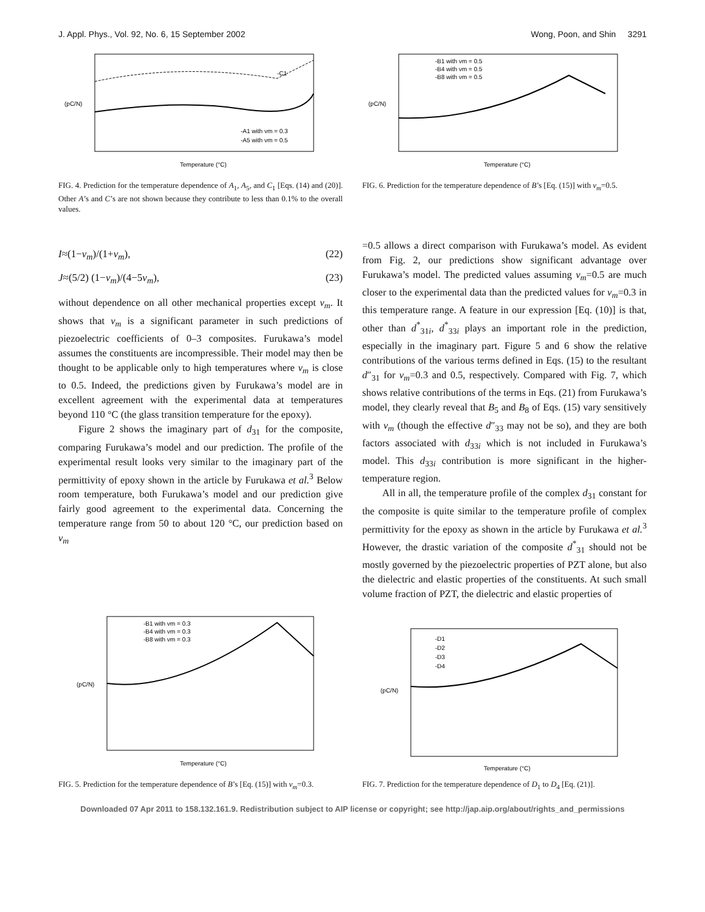J. Appl. Phys., Vol. 92, No. 6, 15 September 2002 Wong, Poon, and Shin 3291
-C1
-A1 with νm = 0.3
-A5 with νm = 0.5
Temperature (°C)
(pC/N)
FIG. 4. Prediction for the temperature dependence of A<sub>1</sub>, A<sub>5</sub>, and C<sub>1</sub> [Eqs. (14) and (20)]. Other A’s and C’s are not shown because they contribute to less than 0.1% to the overall values.
-B1 with νm = 0.5
-B4 with νm = 0.5
-B8 with νm = 0.5
Temperature (°C)
(pC/N)
FIG. 6. Prediction for the temperature dependence of B’s [Eq. (15)] with ν<sub>m</sub>=0.5.
I≈(1−ν<sub>m</sub>)/(1+ν<sub>m</sub>), (22)
J≈(5/2) (1−ν<sub>m</sub>)/(4−5ν<sub>m</sub>), (23)
without dependence on all other mechanical properties except ν<sub>m</sub>. It shows that ν<sub>m</sub> is a significant parameter in such predictions of piezoelectric coefficients of 0–3 composites. Furukawa’s model assumes the constituents are incompressible. Their model may then be thought to be applicable only to high temperatures where ν<sub>m</sub> is close to 0.5. Indeed, the predictions given by Furukawa’s model are in excellent agreement with the experimental data at temperatures beyond 110 °C (the glass transition temperature for the epoxy).
Figure 2 shows the imaginary part of d<sub>31</sub> for the composite, comparing Furukawa’s model and our prediction. The profile of the experimental result looks very similar to the imaginary part of the permittivity of epoxy shown in the article by Furukawa et al.<sup>3</sup> Below room temperature, both Furukawa’s model and our prediction give fairly good agreement to the experimental data. Concerning the temperature range from 50 to about 120 °C, our prediction based on ν<sub>m</sub>
=0.5 allows a direct comparison with Furukawa’s model. As evident from Fig. 2, our predictions show significant advantage over Furukawa’s model. The predicted values assuming ν<sub>m</sub>=0.5 are much closer to the experimental data than the predicted values for ν<sub>m</sub>=0.3 in this temperature range. A feature in our expression [Eq. (10)] is that, other than d<sup>*</sup><sub>31i</sub>, d<sup>*</sup><sub>33i</sub> plays an important role in the prediction, especially in the imaginary part. Figure 5 and 6 show the relative contributions of the various terms defined in Eqs. (15) to the resultant d″<sub>31</sub> for ν<sub>m</sub>=0.3 and 0.5, respectively. Compared with Fig. 7, which shows relative contributions of the terms in Eqs. (21) from Furukawa’s model, they clearly reveal that B<sub>5</sub> and B<sub>8</sub> of Eqs. (15) vary sensitively with ν<sub>m</sub> (though the effective d″<sub>33</sub> may not be so), and they are both factors associated with d<sub>33i</sub> which is not included in Furukawa’s model. This d<sub>33i</sub> contribution is more significant in the higher-temperature region.
All in all, the temperature profile of the complex d<sub>31</sub> constant for the composite is quite similar to the temperature profile of complex permittivity for the epoxy as shown in the article by Furukawa et al.<sup>3</sup> However, the drastic variation of the composite d<sup>*</sup><sub>31</sub> should not be mostly governed by the piezoelectric properties of PZT alone, but also the dielectric and elastic properties of the constituents. At such small volume fraction of PZT, the dielectric and elastic properties of
-B1 with νm = 0.3
-B4 with νm = 0.3
-B8 with νm = 0.3
Temperature (°C)
(pC/N)
FIG. 5. Prediction for the temperature dependence of B’s [Eq. (15)] with ν<sub>m</sub>=0.3.
-D1
-D2
-D3
-D4
Temperature (°C)
(pC/N)
FIG. 7. Prediction for the temperature dependence of D<sub>1</sub> to D<sub>4</sub> [Eq. (21)].
Downloaded 07 Apr 2011 to 158.132.161.9. Redistribution subject to AIP license or copyright; see http://jap.aip.org/about/rights_and_permissions